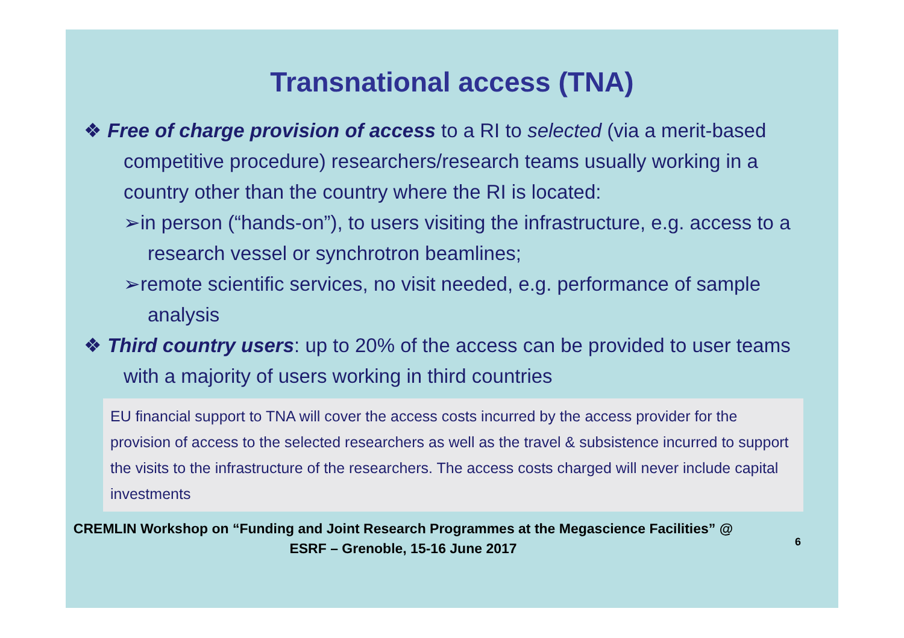Transnational access (TNA)
❖ Free of charge provision of access to a RI to selected (via a merit-based competitive procedure) researchers/research teams usually working in a country other than the country where the RI is located:
➢in person (“hands-on”), to users visiting the infrastructure, e.g. access to a research vessel or synchrotron beamlines;
➢remote scientific services, no visit needed, e.g. performance of sample analysis
❖ Third country users: up to 20% of the access can be provided to user teams with a majority of users working in third countries
EU financial support to TNA will cover the access costs incurred by the access provider for the provision of access to the selected researchers as well as the travel & subsistence incurred to support the visits to the infrastructure of the researchers. The access costs charged will never include capital investments
CREMLIN Workshop on “Funding and Joint Research Programmes at the Megascience Facilities” @ ESRF – Grenoble, 15-16 June 2017
6